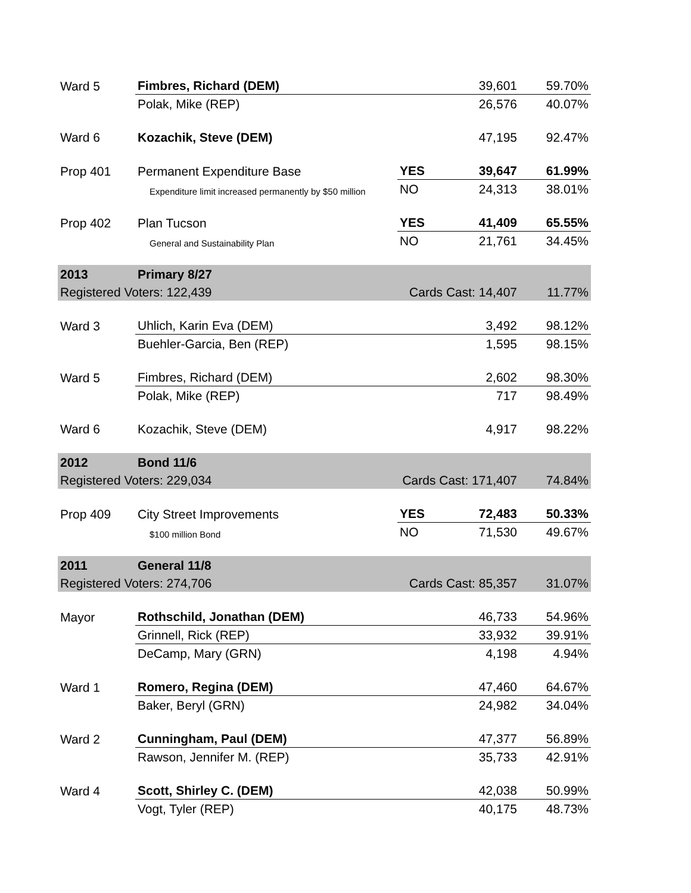| Ward 5 | Fimbres, Richard (DEM) | | 39,601 | 59.70% |
| | Polak, Mike (REP) | | 26,576 | 40.07% |
| Ward 6 | Kozachik, Steve (DEM) | | 47,195 | 92.47% |
| Prop 401 | Permanent Expenditure Base | YES | 39,647 | 61.99% |
| | Expenditure limit increased permanently by $50 million | NO | 24,313 | 38.01% |
| Prop 402 | Plan Tucson | YES | 41,409 | 65.55% |
| | General and Sustainability Plan | NO | 21,761 | 34.45% |
| 2013 | Primary 8/27 | | | |
| Registered Voters: 122,439 | | Cards Cast: 14,407 | | 11.77% |
| Ward 3 | Uhlich, Karin Eva (DEM) | | 3,492 | 98.12% |
| | Buehler-Garcia, Ben (REP) | | 1,595 | 98.15% |
| Ward 5 | Fimbres, Richard (DEM) | | 2,602 | 98.30% |
| | Polak, Mike (REP) | | 717 | 98.49% |
| Ward 6 | Kozachik, Steve (DEM) | | 4,917 | 98.22% |
| 2012 | Bond 11/6 | | | |
| Registered Voters: 229,034 | | Cards Cast: 171,407 | | 74.84% |
| Prop 409 | City Street Improvements | YES | 72,483 | 50.33% |
| | $100 million Bond | NO | 71,530 | 49.67% |
| 2011 | General 11/8 | | | |
| Registered Voters: 274,706 | | Cards Cast: 85,357 | | 31.07% |
| Mayor | Rothschild, Jonathan (DEM) | | 46,733 | 54.96% |
| | Grinnell, Rick (REP) | | 33,932 | 39.91% |
| | DeCamp, Mary (GRN) | | 4,198 | 4.94% |
| Ward 1 | Romero, Regina (DEM) | | 47,460 | 64.67% |
| | Baker, Beryl (GRN) | | 24,982 | 34.04% |
| Ward 2 | Cunningham, Paul (DEM) | | 47,377 | 56.89% |
| | Rawson, Jennifer M. (REP) | | 35,733 | 42.91% |
| Ward 4 | Scott, Shirley C. (DEM) | | 42,038 | 50.99% |
| | Vogt, Tyler (REP) | | 40,175 | 48.73% |